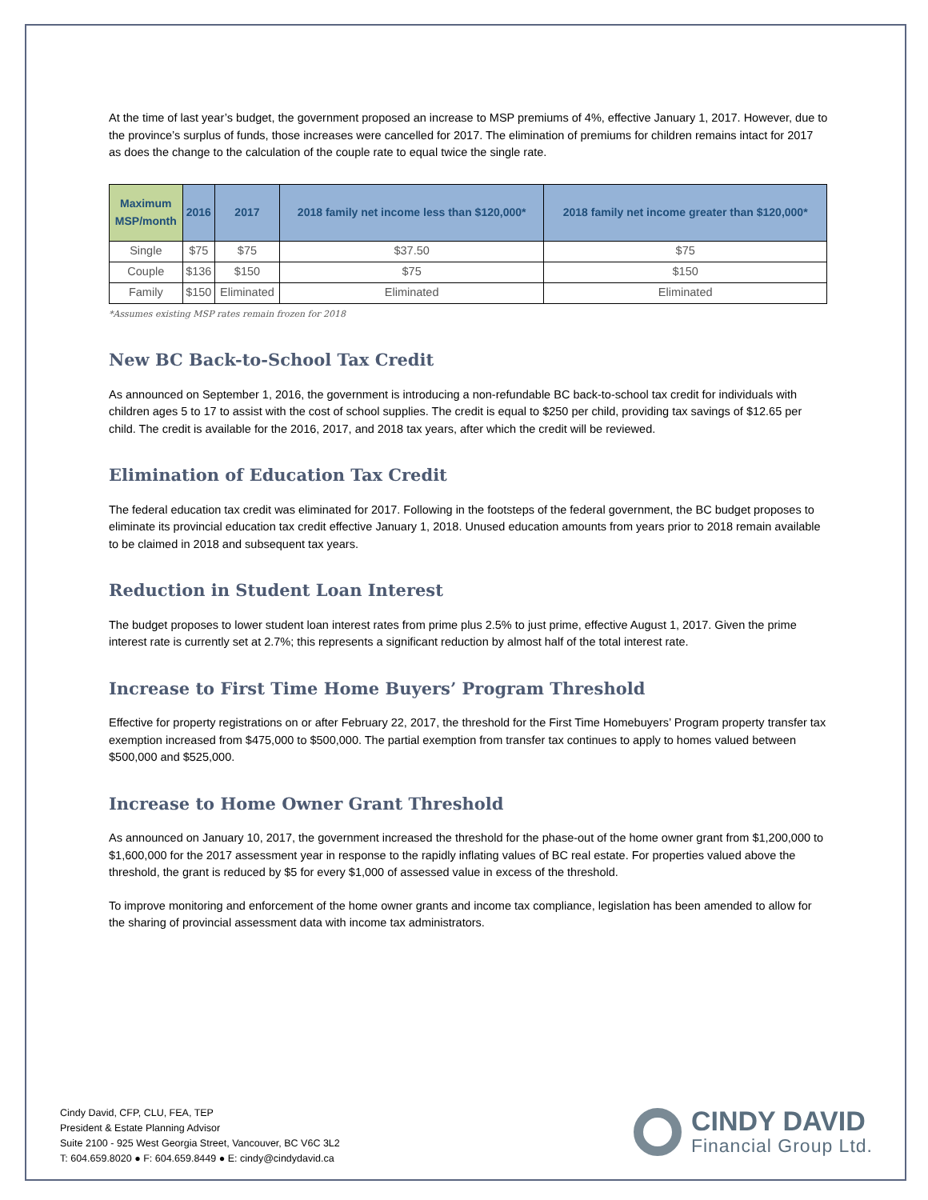At the time of last year’s budget, the government proposed an increase to MSP premiums of 4%, effective January 1, 2017. However, due to the province’s surplus of funds, those increases were cancelled for 2017. The elimination of premiums for children remains intact for 2017 as does the change to the calculation of the couple rate to equal twice the single rate.
| Maximum MSP/month | 2016 | 2017 | 2018 family net income less than $120,000* | 2018 family net income greater than $120,000* |
| --- | --- | --- | --- | --- |
| Single | $75 | $75 | $37.50 | $75 |
| Couple | $136 | $150 | $75 | $150 |
| Family | $150 | Eliminated | Eliminated | Eliminated |
*Assumes existing MSP rates remain frozen for 2018
New BC Back-to-School Tax Credit
As announced on September 1, 2016, the government is introducing a non-refundable BC back-to-school tax credit for individuals with children ages 5 to 17 to assist with the cost of school supplies. The credit is equal to $250 per child, providing tax savings of $12.65 per child. The credit is available for the 2016, 2017, and 2018 tax years, after which the credit will be reviewed.
Elimination of Education Tax Credit
The federal education tax credit was eliminated for 2017. Following in the footsteps of the federal government, the BC budget proposes to eliminate its provincial education tax credit effective January 1, 2018. Unused education amounts from years prior to 2018 remain available to be claimed in 2018 and subsequent tax years.
Reduction in Student Loan Interest
The budget proposes to lower student loan interest rates from prime plus 2.5% to just prime, effective August 1, 2017. Given the prime interest rate is currently set at 2.7%; this represents a significant reduction by almost half of the total interest rate.
Increase to First Time Home Buyers’ Program Threshold
Effective for property registrations on or after February 22, 2017, the threshold for the First Time Homebuyers’ Program property transfer tax exemption increased from $475,000 to $500,000. The partial exemption from transfer tax continues to apply to homes valued between $500,000 and $525,000.
Increase to Home Owner Grant Threshold
As announced on January 10, 2017, the government increased the threshold for the phase-out of the home owner grant from $1,200,000 to $1,600,000 for the 2017 assessment year in response to the rapidly inflating values of BC real estate. For properties valued above the threshold, the grant is reduced by $5 for every $1,000 of assessed value in excess of the threshold.
To improve monitoring and enforcement of the home owner grants and income tax compliance, legislation has been amended to allow for the sharing of provincial assessment data with income tax administrators.
Cindy David, CFP, CLU, FEA, TEP
President & Estate Planning Advisor
Suite 2100 - 925 West Georgia Street, Vancouver, BC V6C 3L2
T: 604.659.8020 ● F: 604.659.8449 ● E: cindy@cindydavid.ca
CINDY DAVID
Financial Group Ltd.